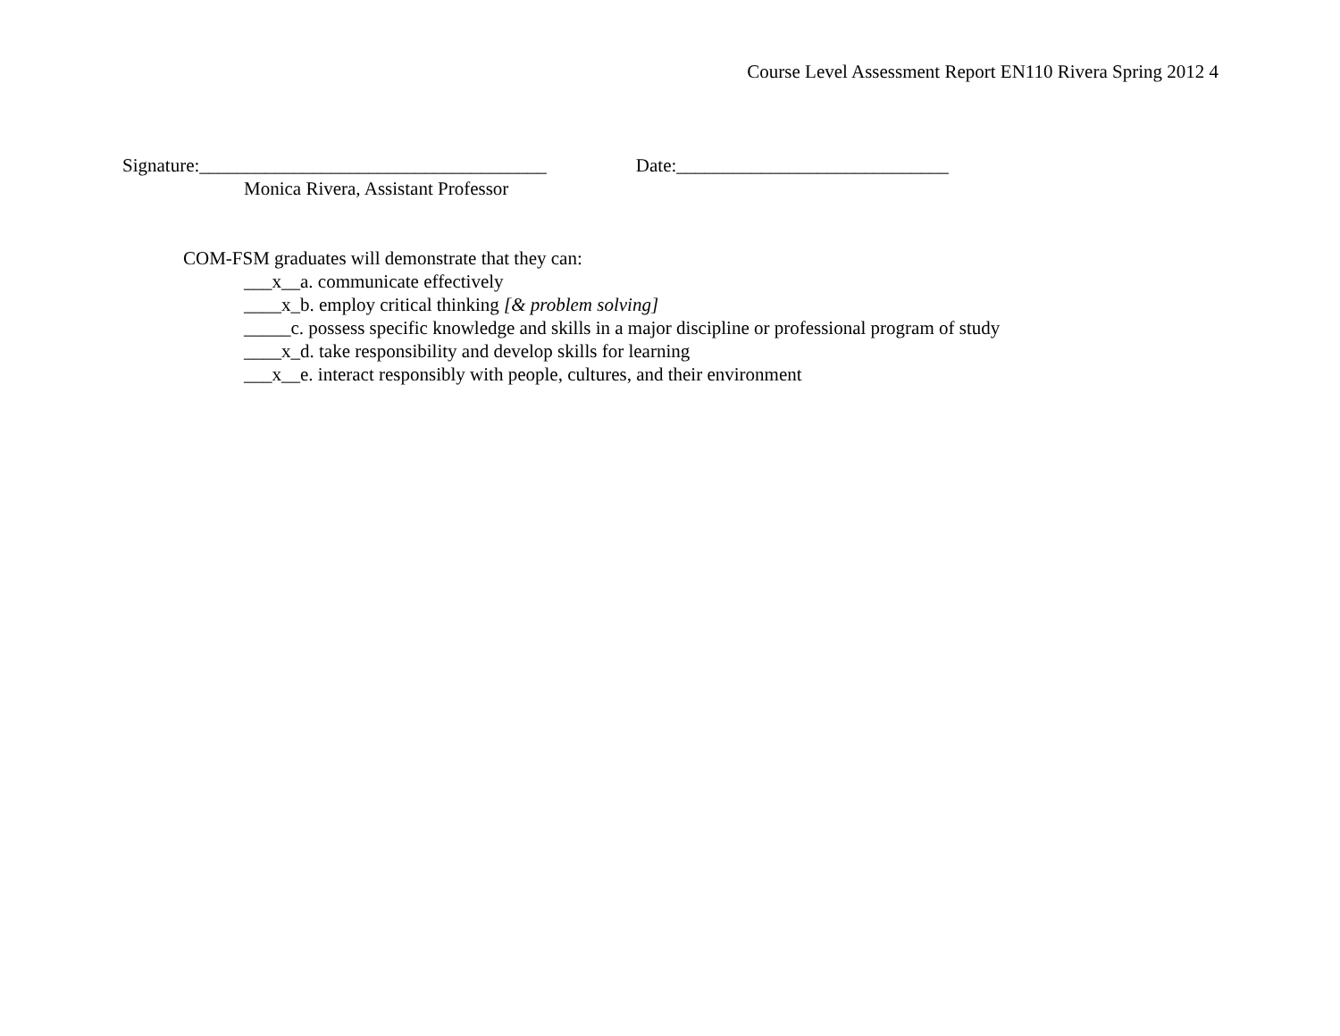Course Level Assessment Report EN110 Rivera Spring 2012 4
Signature:_____________________________________ Date:_____________________________
Monica Rivera, Assistant Professor
COM-FSM graduates will demonstrate that they can:
___x__a. communicate effectively
____x_b. employ critical thinking [& problem solving]
_____c. possess specific knowledge and skills in a major discipline or professional program of study
____x_d. take responsibility and develop skills for learning
___x__e. interact responsibly with people, cultures, and their environment